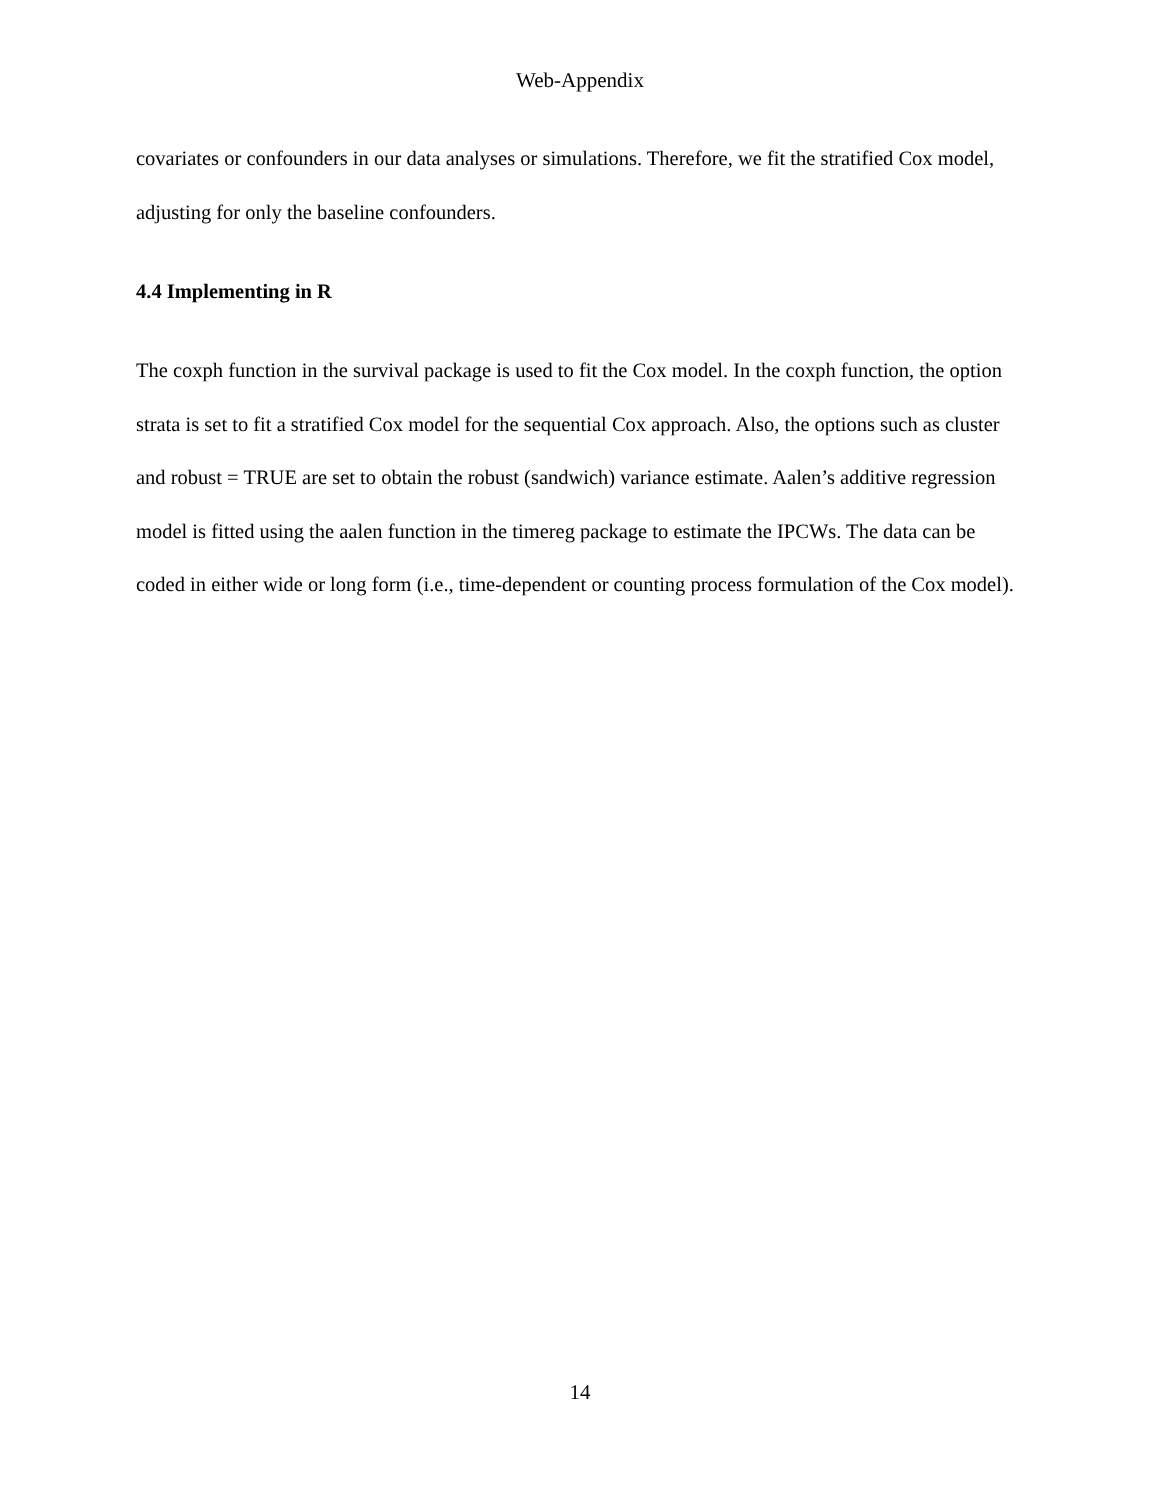Web-Appendix
covariates or confounders in our data analyses or simulations. Therefore, we fit the stratified Cox model, adjusting for only the baseline confounders.
4.4 Implementing in R
The coxph function in the survival package is used to fit the Cox model. In the coxph function, the option strata is set to fit a stratified Cox model for the sequential Cox approach. Also, the options such as cluster and robust = TRUE are set to obtain the robust (sandwich) variance estimate. Aalen’s additive regression model is fitted using the aalen function in the timereg package to estimate the IPCWs. The data can be coded in either wide or long form (i.e., time-dependent or counting process formulation of the Cox model).
14